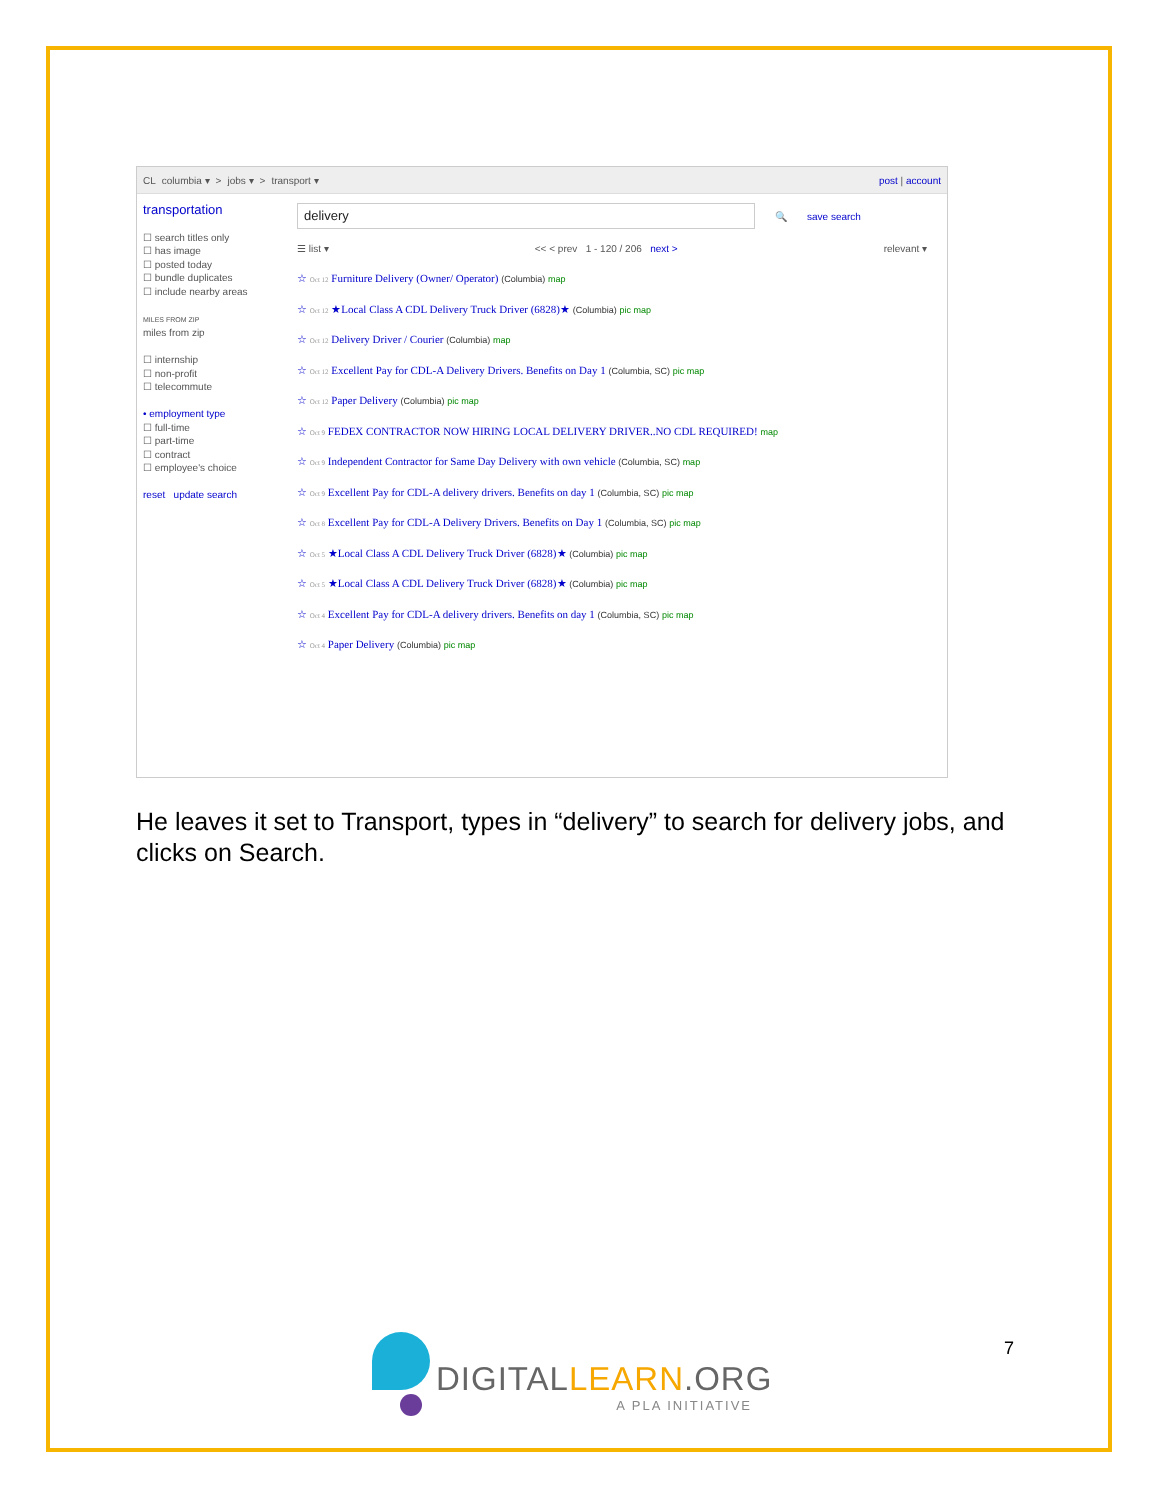CL columbia ▾ > jobs ▾ > transport ▾ post | account
transportation
☐ search titles only
☐ has image
☐ posted today
☐ bundle duplicates
☐ include nearby areas
MILES FROM ZIP
miles from zip
☐ internship
☐ non-profit
☐ telecommute
• employment type
☐ full-time
☐ part-time
☐ contract
☐ employee's choice
reset update search
delivery
🔍 save search
☰ list ▾ << < prev 1 - 120 / 206 next > relevant ▾
☆ Oct 12 Furniture Delivery (Owner/ Operator) (Columbia) map
☆ Oct 12 ★Local Class A CDL Delivery Truck Driver (6828)★ (Columbia) pic map
☆ Oct 12 Delivery Driver / Courier (Columbia) map
☆ Oct 12 Excellent Pay for CDL-A Delivery Drivers. Benefits on Day 1 (Columbia, SC) pic map
☆ Oct 12 Paper Delivery (Columbia) pic map
☆ Oct 9 FEDEX CONTRACTOR NOW HIRING LOCAL DELIVERY DRIVER..NO CDL REQUIRED! map
☆ Oct 9 Independent Contractor for Same Day Delivery with own vehicle (Columbia, SC) map
☆ Oct 9 Excellent Pay for CDL-A delivery drivers. Benefits on day 1 (Columbia, SC) pic map
☆ Oct 8 Excellent Pay for CDL-A Delivery Drivers. Benefits on Day 1 (Columbia, SC) pic map
☆ Oct 5 ★Local Class A CDL Delivery Truck Driver (6828)★ (Columbia) pic map
☆ Oct 5 ★Local Class A CDL Delivery Truck Driver (6828)★ (Columbia) pic map
☆ Oct 4 Excellent Pay for CDL-A delivery drivers. Benefits on day 1 (Columbia, SC) pic map
☆ Oct 4 Paper Delivery (Columbia) pic map
He leaves it set to Transport, types in “delivery” to search for delivery jobs, and clicks on Search.
DIGITALLEARN.ORG
A PLA INITIATIVE
7